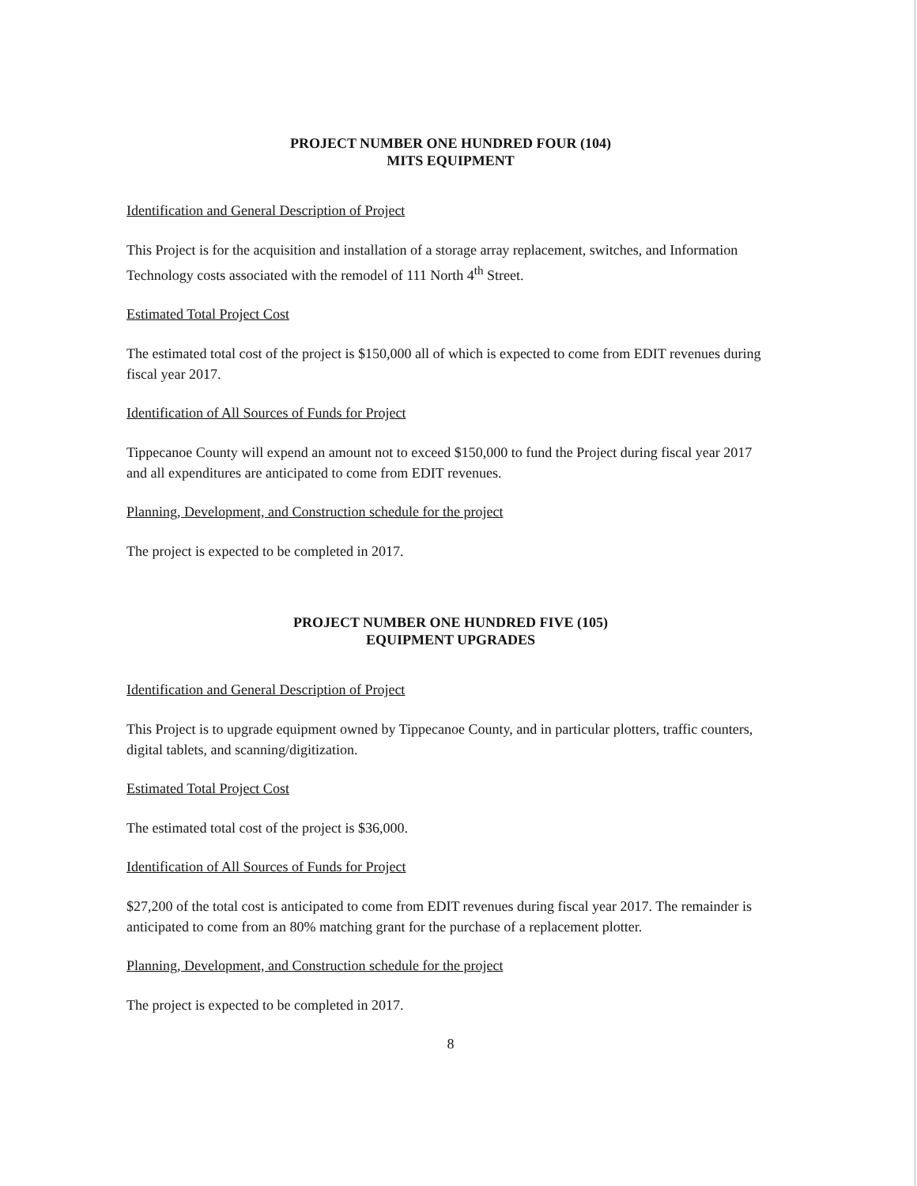PROJECT NUMBER ONE HUNDRED FOUR (104)
MITS EQUIPMENT
Identification and General Description of Project
This Project is for the acquisition and installation of a storage array replacement, switches, and Information Technology costs associated with the remodel of 111 North 4<sup>th</sup> Street.
Estimated Total Project Cost
The estimated total cost of the project is $150,000 all of which is expected to come from EDIT revenues during fiscal year 2017.
Identification of All Sources of Funds for Project
Tippecanoe County will expend an amount not to exceed $150,000 to fund the Project during fiscal year 2017 and all expenditures are anticipated to come from EDIT revenues.
Planning, Development, and Construction schedule for the project
The project is expected to be completed in 2017.
PROJECT NUMBER ONE HUNDRED FIVE (105)
EQUIPMENT UPGRADES
Identification and General Description of Project
This Project is to upgrade equipment owned by Tippecanoe County, and in particular plotters, traffic counters, digital tablets, and scanning/digitization.
Estimated Total Project Cost
The estimated total cost of the project is $36,000.
Identification of All Sources of Funds for Project
$27,200 of the total cost is anticipated to come from EDIT revenues during fiscal year 2017. The remainder is anticipated to come from an 80% matching grant for the purchase of a replacement plotter.
Planning, Development, and Construction schedule for the project
The project is expected to be completed in 2017.
8